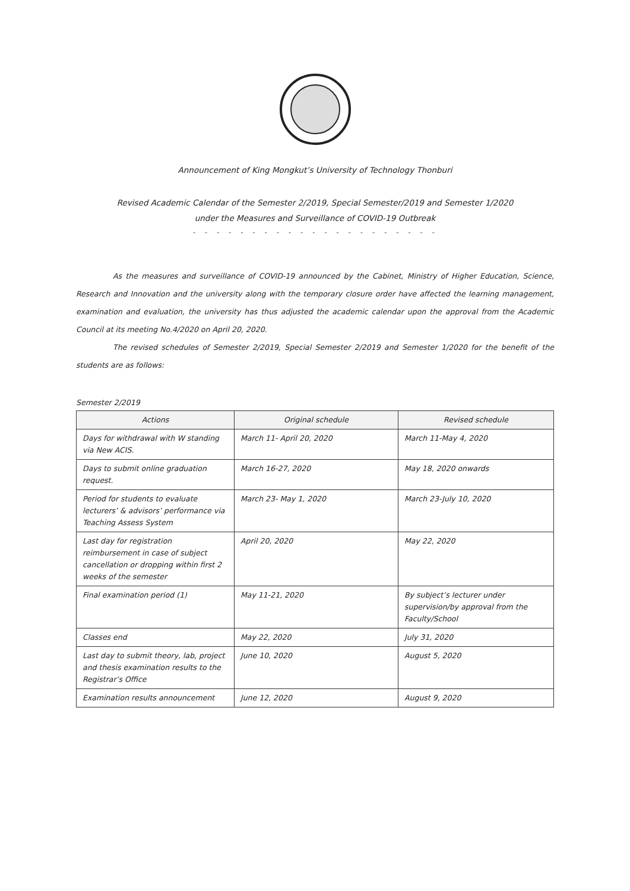Announcement of King Mongkut’s University of Technology Thonburi
Revised Academic Calendar of the Semester 2/2019, Special Semester/2019 and Semester 1/2020
under the Measures and Surveillance of COVID-19 Outbreak
- - - - - - - - - - - - - - - - - - - - -
As the measures and surveillance of COVID-19 announced by the Cabinet, Ministry of Higher Education, Science, Research and Innovation and the university along with the temporary closure order have affected the learning management, examination and evaluation, the university has thus adjusted the academic calendar upon the approval from the Academic Council at its meeting No.4/2020 on April 20, 2020.
The revised schedules of Semester 2/2019, Special Semester 2/2019 and Semester 1/2020 for the benefit of the students are as follows:
Semester 2/2019
| Actions | Original schedule | Revised schedule |
| --- | --- | --- |
| Days for withdrawal with W standing via New ACIS. | March 11- April 20, 2020 | March 11-May 4, 2020 |
| Days to submit online graduation request. | March 16-27, 2020 | May 18, 2020 onwards |
| Period for students to evaluate lecturers’ & advisors’ performance via Teaching Assess System | March 23- May 1, 2020 | March 23-July 10, 2020 |
| Last day for registration reimbursement in case of subject cancellation or dropping within first 2 weeks of the semester | April 20, 2020 | May 22, 2020 |
| Final examination period (1) | May 11-21, 2020 | By subject’s lecturer under supervision/by approval from the Faculty/School |
| Classes end | May 22, 2020 | July 31, 2020 |
| Last day to submit theory, lab, project and thesis examination results to the Registrar’s Office | June 10, 2020 | August 5, 2020 |
| Examination results announcement | June 12, 2020 | August 9, 2020 |